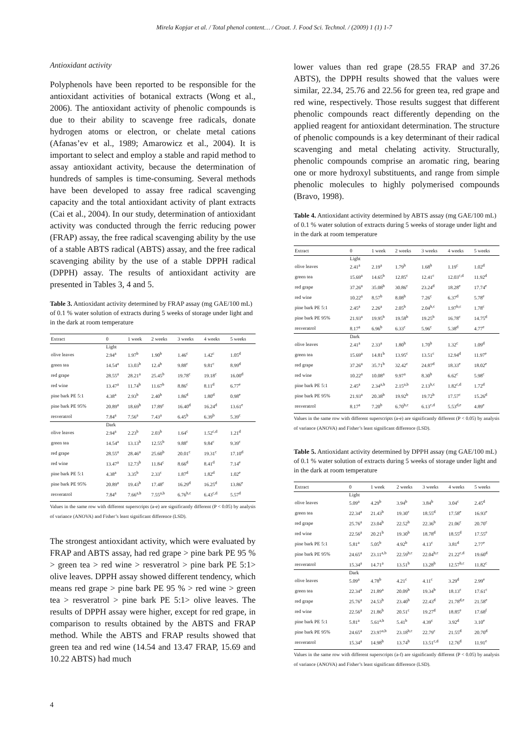Mirela Kopjar et al. / Total phenol content… / Croat. J. Food Sci. Technol. / (2009) 1 (1) 1-7
Antioxidant activity
Polyphenols have been reported to be responsible for the antioxidant activities of botanical extracts (Wong et al., 2006). The antioxidant activity of phenolic compounds is due to their ability to scavenge free radicals, donate hydrogen atoms or electron, or chelate metal cations (Afanas’ev et al., 1989; Amarowicz et al., 2004). It is important to select and employ a stable and rapid method to assay antioxidant activity, because the determination of hundreds of samples is time-consuming. Several methods have been developed to assay free radical scavenging capacity and the total antioxidant activity of plant extracts (Cai et al., 2004). In our study, determination of antioxidant activity was conducted through the ferric reducing power (FRAP) assay, the free radical scavenging ability by the use of a stable ABTS radical (ABTS) assay, and the free radical scavenging ability by the use of a stable DPPH radical (DPPH) assay. The results of antioxidant activity are presented in Tables 3, 4 and 5.
Table 3. Antioxidant activity determined by FRAP assay (mg GAE/100 mL) of 0.1 % water solution of extracts during 5 weeks of storage under light and in the dark at room temperature
| Extract | 0 | 1 week | 2 weeks | 3 weeks | 4 weeks | 5 weeks |
| --- | --- | --- | --- | --- | --- | --- |
| | Light | | | | | |
| olive leaves | 2.94<sup>a</sup> | 1.97<sup>b</sup> | 1.90<sup>b</sup> | 1.46<sup>c</sup> | 1.42<sup>c</sup> | 1.05<sup>d</sup> |
| green tea | 14.54<sup>a</sup> | 13.03<sup>b</sup> | 12.4<sup>b</sup> | 9.88<sup>c</sup> | 9.81<sup>c</sup> | 8.99<sup>d</sup> |
| red grape | 28.55<sup>a</sup> | 28.21<sup>a</sup> | 25.45<sup>b</sup> | 19.78<sup>c</sup> | 19.18<sup>c</sup> | 16.00<sup>d</sup> |
| red wine | 13.47<sup>a</sup> | 11.74<sup>b</sup> | 11.67<sup>b</sup> | 8.86<sup>c</sup> | 8.11<sup>d</sup> | 6.77<sup>e</sup> |
| pine bark PE 5:1 | 4.38<sup>a</sup> | 2.93<sup>b</sup> | 2.40<sup>b</sup> | 1.86<sup>d</sup> | 1.80<sup>d</sup> | 0.98<sup>e</sup> |
| pine bark PE 95% | 20.89<sup>a</sup> | 18.69<sup>b</sup> | 17.89<sup>c</sup> | 16.40<sup>d</sup> | 16.24<sup>d</sup> | 13.61<sup>e</sup> |
| resveratrol | 7.84<sup>a</sup> | 7.56<sup>a</sup> | 7.43<sup>a</sup> | 6.45<sup>b</sup> | 6.39<sup>b</sup> | 5.39<sup>c</sup> |
| | Dark | | | | | |
| olive leaves | 2.94<sup>a</sup> | 2.23<sup>b</sup> | 2.03<sup>b</sup> | 1.64<sup>c</sup> | 1.52<sup>c,d</sup> | 1.21<sup>d</sup> |
| green tea | 14.54<sup>a</sup> | 13.13<sup>b</sup> | 12.55<sup>b</sup> | 9.88<sup>c</sup> | 9.84<sup>c</sup> | 9.39<sup>c</sup> |
| red grape | 28.55<sup>a</sup> | 28.46<sup>a</sup> | 25.60<sup>b</sup> | 20.01<sup>c</sup> | 19.31<sup>c</sup> | 17.10<sup>d</sup> |
| red wine | 13.47<sup>a</sup> | 12.73<sup>b</sup> | 11.84<sup>c</sup> | 8.66<sup>d</sup> | 8.41<sup>d</sup> | 7.14<sup>e</sup> |
| pine bark PE 5:1 | 4.38<sup>a</sup> | 3.35<sup>b</sup> | 2.33<sup>c</sup> | 1.87<sup>d</sup> | 1.82<sup>d</sup> | 1.02<sup>e</sup> |
| pine bark PE 95% | 20.89<sup>a</sup> | 19.43<sup>b</sup> | 17.48<sup>c</sup> | 16.29<sup>d</sup> | 16.25<sup>d</sup> | 13.86<sup>e</sup> |
| resveratrol | 7.84<sup>a</sup> | 7.66<sup>a,b</sup> | 7.55<sup>a,b</sup> | 6.76<sup>b,c</sup> | 6.43<sup>c,d</sup> | 5.57<sup>d</sup> |
Values in the same row with different superscripts (a-e) are significantly different (P < 0.05) by analysis of variance (ANOVA) and Fisher’s least significant difference (LSD).
The strongest antioxidant activity, which were evaluated by FRAP and ABTS assay, had red grape > pine bark PE 95 % > green tea > red wine > resveratrol > pine bark PE 5:1> olive leaves. DPPH assay showed different tendency, which means red grape > pine bark PE 95 % > red wine > green tea > resveratrol > pine bark PE 5:1> olive leaves. The results of DPPH assay were higher, except for red grape, in comparison to results obtained by the ABTS and FRAP method. While the ABTS and FRAP results showed that green tea and red wine (14.54 and 13.47 FRAP, 15.69 and 10.22 ABTS) had much
lower values than red grape (28.55 FRAP and 37.26 ABTS), the DPPH results showed that the values were similar, 22.34, 25.76 and 22.56 for green tea, red grape and red wine, respectively. Those results suggest that different phenolic compounds react differently depending on the applied reagent for antioxidant determination. The structure of phenolic compounds is a key determinant of their radical scavenging and metal chelating activity. Structurally, phenolic compounds comprise an aromatic ring, bearing one or more hydroxyl substituents, and range from simple phenolic molecules to highly polymerised compounds (Bravo, 1998).
Table 4. Antioxidant activity determined by ABTS assay (mg GAE/100 mL) of 0.1 % water solution of extracts during 5 weeks of storage under light and in the dark at room temperature
| Extract | 0 | 1 week | 2 weeks | 3 weeks | 4 weeks | 5 weeks |
| --- | --- | --- | --- | --- | --- | --- |
| | Light | | | | | |
| olive leaves | 2.41<sup>a</sup> | 2.19<sup>a</sup> | 1.79<sup>b</sup> | 1.68<sup>b</sup> | 1.19<sup>c</sup> | 1.02<sup>d</sup> |
| green tea | 15.69<sup>a</sup> | 14.65<sup>b</sup> | 12.85<sup>c</sup> | 12.41<sup>c</sup> | 12.03<sup>c,d</sup> | 11.92<sup>d</sup> |
| red grape | 37.26<sup>a</sup> | 35.08<sup>b</sup> | 30.86<sup>c</sup> | 23.24<sup>d</sup> | 18.28<sup>e</sup> | 17.74<sup>e</sup> |
| red wine | 10.22<sup>a</sup> | 8.57<sup>b</sup> | 8.08<sup>b</sup> | 7.26<sup>c</sup> | 6.37<sup>d</sup> | 5.78<sup>e</sup> |
| pine bark PE 5:1 | 2.45<sup>a</sup> | 2.26<sup>a</sup> | 2.05<sup>b</sup> | 2.04<sup>b,c</sup> | 1.97<sup>b,c</sup> | 1.78<sup>c</sup> |
| pine bark PE 95% | 21.93<sup>a</sup> | 19.95<sup>b</sup> | 19.58<sup>b</sup> | 19.25<sup>b</sup> | 16.78<sup>c</sup> | 14.75<sup>d</sup> |
| resveratrol | 8.17<sup>a</sup> | 6.96<sup>b</sup> | 6.33<sup>c</sup> | 5.96<sup>c</sup> | 5.38<sup>d</sup> | 4.77<sup>e</sup> |
| | Dark | | | | | |
| olive leaves | 2.41<sup>a</sup> | 2.33<sup>a</sup> | 1.80<sup>b</sup> | 1.70<sup>b</sup> | 1.32<sup>c</sup> | 1.09<sup>d</sup> |
| green tea | 15.69<sup>a</sup> | 14.81<sup>b</sup> | 13.95<sup>c</sup> | 13.51<sup>c</sup> | 12.94<sup>d</sup> | 11.97<sup>e</sup> |
| red grape | 37.26<sup>a</sup> | 35.71<sup>b</sup> | 32.42<sup>c</sup> | 24.87<sup>d</sup> | 18.33<sup>e</sup> | 18.02<sup>e</sup> |
| red wine | 10.22<sup>a</sup> | 10.08<sup>a</sup> | 9.97<sup>a</sup> | 8.30<sup>b</sup> | 6.62<sup>c</sup> | 5.98<sup>c</sup> |
| pine bark PE 5:1 | 2.45<sup>a</sup> | 2.34<sup>a,b</sup> | 2.15<sup>a,b</sup> | 2.13<sup>b,c</sup> | 1.82<sup>c,d</sup> | 1.72<sup>d</sup> |
| pine bark PE 95% | 21.93<sup>a</sup> | 20.38<sup>b</sup> | 19.92<sup>b</sup> | 19.72<sup>b</sup> | 17.57<sup>c</sup> | 15.26<sup>d</sup> |
| resveratrol | 8.17<sup>a</sup> | 7.20<sup>b</sup> | 6.70<sup>b,c</sup> | 6.13<sup>c,d</sup> | 5.53<sup>d,e</sup> | 4.89<sup>e</sup> |
Values in the same row with different superscripts (a-e) are significantly different (P < 0.05) by analysis of variance (ANOVA) and Fisher’s least significant difference (LSD).
Table 5. Antioxidant activity determined by DPPH assay (mg GAE/100 mL) of 0.1 % water solution of extracts during 5 weeks of storage under light and in the dark at room temperature
| Extract | 0 | 1 week | 2 weeks | 3 weeks | 4 weeks | 5 weeks |
| --- | --- | --- | --- | --- | --- | --- |
| | Light | | | | | |
| olive leaves | 5.09<sup>a</sup> | 4.29<sup>b</sup> | 3.94<sup>b</sup> | 3.84<sup>b</sup> | 3.04<sup>c</sup> | 2.45<sup>d</sup> |
| green tea | 22.34<sup>a</sup> | 21.43<sup>b</sup> | 19.30<sup>c</sup> | 18.55<sup>d</sup> | 17.58<sup>e</sup> | 16.93<sup>e</sup> |
| red grape | 25.76<sup>a</sup> | 23.04<sup>b</sup> | 22.52<sup>b</sup> | 22.36<sup>b</sup> | 21.06<sup>c</sup> | 20.70<sup>c</sup> |
| red wine | 22.56<sup>a</sup> | 20.21<sup>b</sup> | 19.30<sup>b</sup> | 18.78<sup>d</sup> | 18.55<sup>d</sup> | 17.55<sup>e</sup> |
| pine bark PE 5:1 | 5.81<sup>a</sup> | 5.05<sup>b</sup> | 4.92<sup>b</sup> | 4.13<sup>c</sup> | 3.81<sup>d</sup> | 2.77<sup>e</sup> |
| pine bark PE 95% | 24.65<sup>a</sup> | 23.11<sup>a,b</sup> | 22.59<sup>b,c</sup> | 22.04<sup>b,c</sup> | 21.22<sup>c,d</sup> | 19.60<sup>d</sup> |
| resveratrol | 15.34<sup>a</sup> | 14.71<sup>a</sup> | 13.51<sup>b</sup> | 13.28<sup>b</sup> | 12.57<sup>b,c</sup> | 11.82<sup>c</sup> |
| | Dark | | | | | |
| olive leaves | 5.09<sup>a</sup> | 4.78<sup>b</sup> | 4.21<sup>c</sup> | 4.11<sup>c</sup> | 3.29<sup>d</sup> | 2.99<sup>e</sup> |
| green tea | 22.34<sup>a</sup> | 21.89<sup>a</sup> | 20.09<sup>b</sup> | 19.34<sup>b</sup> | 18.13<sup>c</sup> | 17.61<sup>c</sup> |
| red grape | 25.76<sup>a</sup> | 24.53<sup>b</sup> | 23.40<sup>b</sup> | 22.43<sup>d</sup> | 21.78<sup>d,e</sup> | 21.58<sup>e</sup> |
| red wine | 22.56<sup>a</sup> | 21.86<sup>b</sup> | 20.51<sup>c</sup> | 19.27<sup>d</sup> | 18.85<sup>e</sup> | 17.68<sup>f</sup> |
| pine bark PE 5:1 | 5.81<sup>a</sup> | 5.61<sup>a,b</sup> | 5.41<sup>b</sup> | 4.39<sup>c</sup> | 3.92<sup>d</sup> | 3.10<sup>e</sup> |
| pine bark PE 95% | 24.65<sup>a</sup> | 23.97<sup>a,b</sup> | 23.18<sup>b,c</sup> | 22.79<sup>c</sup> | 21.55<sup>d</sup> | 20.70<sup>d</sup> |
| resveratrol | 15.34<sup>a</sup> | 14.98<sup>b</sup> | 13.74<sup>b</sup> | 13.51<sup>c,d</sup> | 12.76<sup>d</sup> | 11.91<sup>e</sup> |
Values in the same row with different superscripts (a-f) are significantly different (P < 0.05) by analysis of variance (ANOVA) and Fisher’s least significant difference (LSD).
4